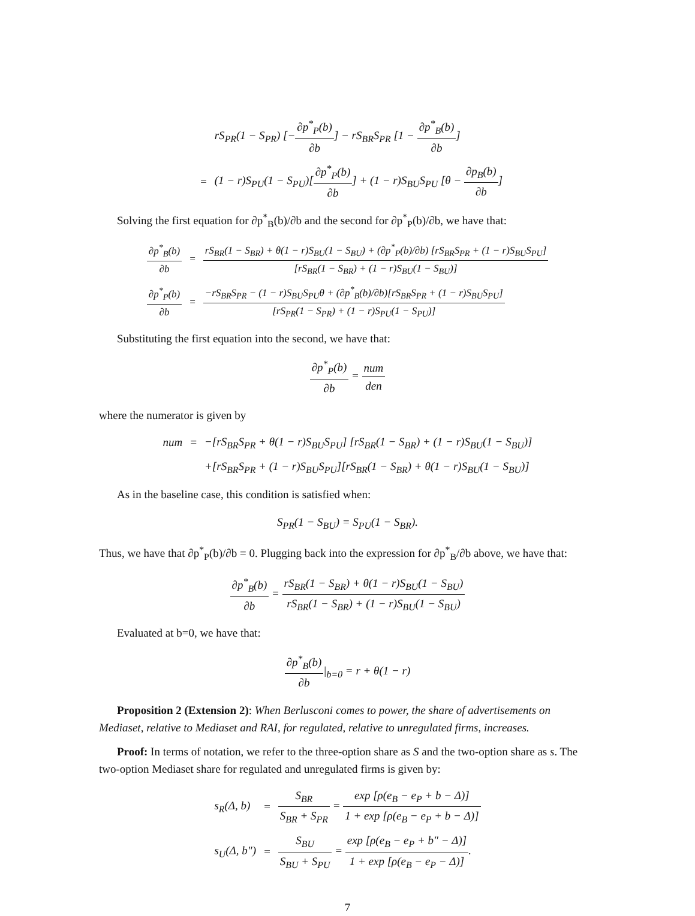| | | rS<sub>PR</sub>(1 − S<sub>PR</sub>) [− ∂p<sup>*</sup><sub>P</sub>(b) ∂b ] − rS<sub>BR</sub>S<sub>PR</sub> [1 − ∂p<sup>*</sup><sub>B</sub>(b) ∂b ] |
| | = | (1 − r)S<sub>PU</sub>(1 − S<sub>PU</sub>)[ ∂p<sup>*</sup><sub>P</sub>(b) ∂b ] + (1 − r)S<sub>BU</sub>S<sub>PU</sub> [θ − ∂p<sub>B</sub>(b) ∂b ] |
Solving the first equation for ∂p<sup>*</sup><sub>B</sub>(b)/∂b and the second for ∂p<sup>*</sup><sub>P</sub>(b)/∂b, we have that:
| ∂p<sup>*</sup><sub>B</sub>(b) ∂b | = | rS<sub>BR</sub>(1 − S<sub>BR</sub>) + θ(1 − r)S<sub>BU</sub>(1 − S<sub>BU</sub>) + (∂p<sup>*</sup><sub>P</sub>(b)/∂b) [rS<sub>BR</sub>S<sub>PR</sub> + (1 − r)S<sub>BU</sub>S<sub>PU</sub>] [rS<sub>BR</sub>(1 − S<sub>BR</sub>) + (1 − r)S<sub>BU</sub>(1 − S<sub>BU</sub>)] |
| ∂p<sup>*</sup><sub>P</sub>(b) ∂b | = | −rS<sub>BR</sub>S<sub>PR</sub> − (1 − r)S<sub>BU</sub>S<sub>PU</sub>θ + (∂p<sup>*</sup><sub>B</sub>(b)/∂b)[rS<sub>BR</sub>S<sub>PR</sub> + (1 − r)S<sub>BU</sub>S<sub>PU</sub>] [rS<sub>PR</sub>(1 − S<sub>PR</sub>) + (1 − r)S<sub>PU</sub>(1 − S<sub>PU</sub>)] |
Substituting the first equation into the second, we have that:
∂p<sup>*</sup><sub>P</sub>(b) ∂b = num den
where the numerator is given by
| num | = | −[rS<sub>BR</sub>S<sub>PR</sub> + θ(1 − r)S<sub>BU</sub>S<sub>PU</sub>] [rS<sub>BR</sub>(1 − S<sub>BR</sub>) + (1 − r)S<sub>BU</sub>(1 − S<sub>BU</sub>)] |
| | | +[rS<sub>BR</sub>S<sub>PR</sub> + (1 − r)S<sub>BU</sub>S<sub>PU</sub>][rS<sub>BR</sub>(1 − S<sub>BR</sub>) + θ(1 − r)S<sub>BU</sub>(1 − S<sub>BU</sub>)] |
As in the baseline case, this condition is satisfied when:
S<sub>PR</sub>(1 − S<sub>BU</sub>) = S<sub>PU</sub>(1 − S<sub>BR</sub>).
Thus, we have that ∂p<sup>*</sup><sub>P</sub>(b)/∂b = 0. Plugging back into the expression for ∂p<sup>*</sup><sub>B</sub>/∂b above, we have that:
∂p<sup>*</sup><sub>B</sub>(b) ∂b = rS<sub>BR</sub>(1 − S<sub>BR</sub>) + θ(1 − r)S<sub>BU</sub>(1 − S<sub>BU</sub>) rS<sub>BR</sub>(1 − S<sub>BR</sub>) + (1 − r)S<sub>BU</sub>(1 − S<sub>BU</sub>)
Evaluated at b=0, we have that:
∂p<sup>*</sup><sub>B</sub>(b) ∂b|<sub>b=0</sub> = r + θ(1 − r)
Proposition 2 (Extension 2): When Berlusconi comes to power, the share of advertisements on Mediaset, relative to Mediaset and RAI, for regulated, relative to unregulated firms, increases.
Proof: In terms of notation, we refer to the three-option share as S and the two-option share as s. The two-option Mediaset share for regulated and unregulated firms is given by:
| s<sub>R</sub>(Δ, b) | = | S<sub>BR</sub> S<sub>BR</sub> + S<sub>PR</sub> = exp [ρ(e<sub>B</sub> − e<sub>P</sub> + b − Δ)] 1 + exp [ρ(e<sub>B</sub> − e<sub>P</sub> + b − Δ)] |
| s<sub>U</sub>(Δ, b″) | = | S<sub>BU</sub> S<sub>BU</sub> + S<sub>PU</sub> = exp [ρ(e<sub>B</sub> − e<sub>P</sub> + b″ − Δ)] 1 + exp [ρ(e<sub>B</sub> − e<sub>P</sub> − Δ)] . |
7